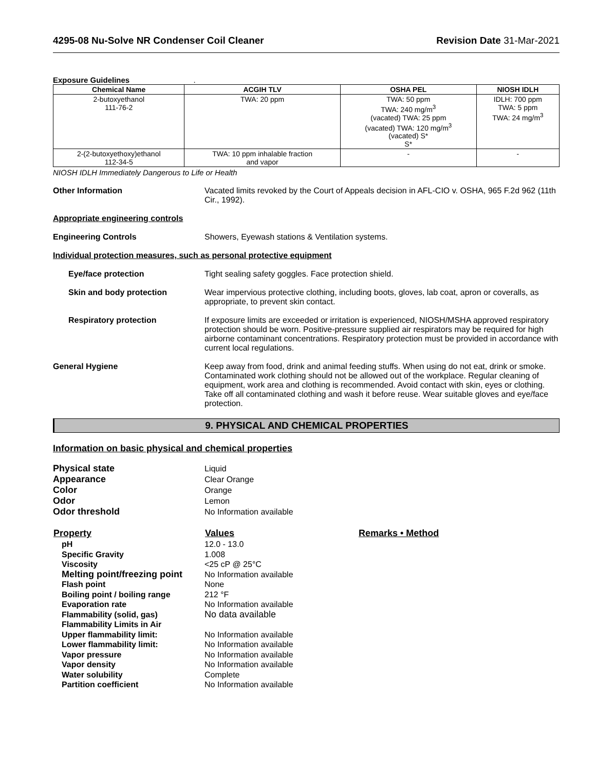4295-08 Nu-Solve NR Condenser Coil Cleaner Revision Date 31-Mar-2021
Exposure Guidelines .
| Chemical Name | ACGIH TLV | OSHA PEL | NIOSH IDLH |
| --- | --- | --- | --- |
| 2-butoxyethanol 111-76-2 | TWA: 20 ppm | TWA: 50 ppm TWA: 240 mg/m<sup>3</sup> (vacated) TWA: 25 ppm (vacated) TWA: 120 mg/m<sup>3</sup> (vacated) S* S* | IDLH: 700 ppm TWA: 5 ppm TWA: 24 mg/m<sup>3</sup> |
| 2-(2-butoxyethoxy)ethanol 112-34-5 | TWA: 10 ppm inhalable fraction and vapor | - | - |
NIOSH IDLH Immediately Dangerous to Life or Health
Other Information Vacated limits revoked by the Court of Appeals decision in AFL-CIO v. OSHA, 965 F.2d 962 (11th Cir., 1992).
Appropriate engineering controls
Engineering Controls Showers, Eyewash stations & Ventilation systems.
Individual protection measures, such as personal protective equipment
Eye/face protection Tight sealing safety goggles. Face protection shield.
Skin and body protection Wear impervious protective clothing, including boots, gloves, lab coat, apron or coveralls, as appropriate, to prevent skin contact.
Respiratory protection If exposure limits are exceeded or irritation is experienced, NIOSH/MSHA approved respiratory protection should be worn. Positive-pressure supplied air respirators may be required for high airborne contaminant concentrations. Respiratory protection must be provided in accordance with current local regulations.
General Hygiene Keep away from food, drink and animal feeding stuffs. When using do not eat, drink or smoke. Contaminated work clothing should not be allowed out of the workplace. Regular cleaning of equipment, work area and clothing is recommended. Avoid contact with skin, eyes or clothing. Take off all contaminated clothing and wash it before reuse. Wear suitable gloves and eye/face protection.
9. PHYSICAL AND CHEMICAL PROPERTIES
Information on basic physical and chemical properties
| Physical state | Liquid |
| Appearance | Clear Orange |
| Color | Orange |
| Odor | Lemon |
| Odor threshold | No Information available |
| Property | Values | Remarks • Method |
| --- | --- | --- |
| pH | 12.0 - 13.0 | |
| Specific Gravity | 1.008 | |
| Viscosity | <25 cP @ 25°C | |
| Melting point/freezing point | No Information available | |
| Flash point | None | |
| Boiling point / boiling range | 212 °F | |
| Evaporation rate | No Information available | |
| Flammability (solid, gas) | No data available | |
| Flammability Limits in Air | | |
| Upper flammability limit: | No Information available | |
| Lower flammability limit: | No Information available | |
| Vapor pressure | No Information available | |
| Vapor density | No Information available | |
| Water solubility | Complete | |
| Partition coefficient | No Information available | |